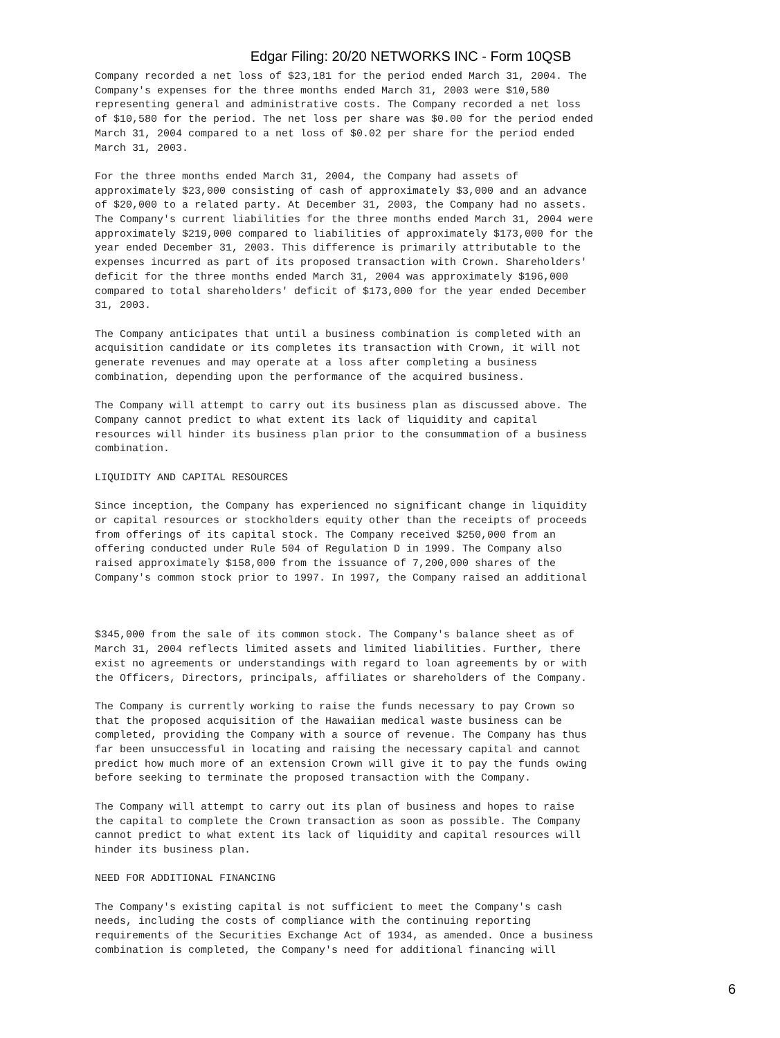Edgar Filing: 20/20 NETWORKS INC - Form 10QSB
Company recorded a net loss of $23,181 for the period ended March 31, 2004. The
Company's expenses for the three months ended March 31, 2003 were $10,580
representing general and administrative costs. The Company recorded a net loss
of $10,580 for the period. The net loss per share was $0.00 for the period ended
March 31, 2004 compared to a net loss of $0.02 per share for the period ended
March 31, 2003.

For the three months ended March 31, 2004, the Company had assets of
approximately $23,000 consisting of cash of approximately $3,000 and an advance
of $20,000 to a related party. At December 31, 2003, the Company had no assets.
The Company's current liabilities for the three months ended March 31, 2004 were
approximately $219,000 compared to liabilities of approximately $173,000 for the
year ended December 31, 2003. This difference is primarily attributable to the
expenses incurred as part of its proposed transaction with Crown. Shareholders'
deficit for the three months ended March 31, 2004 was approximately $196,000
compared to total shareholders' deficit of $173,000 for the year ended December
31, 2003.

The Company anticipates that until a business combination is completed with an
acquisition candidate or its completes its transaction with Crown, it will not
generate revenues and may operate at a loss after completing a business
combination, depending upon the performance of the acquired business.

The Company will attempt to carry out its business plan as discussed above. The
Company cannot predict to what extent its lack of liquidity and capital
resources will hinder its business plan prior to the consummation of a business
combination.

LIQUIDITY AND CAPITAL RESOURCES

Since inception, the Company has experienced no significant change in liquidity
or capital resources or stockholders equity other than the receipts of proceeds
from offerings of its capital stock. The Company received $250,000 from an
offering conducted under Rule 504 of Regulation D in 1999. The Company also
raised approximately $158,000 from the issuance of 7,200,000 shares of the
Company's common stock prior to 1997. In 1997, the Company raised an additional



$345,000 from the sale of its common stock. The Company's balance sheet as of
March 31, 2004 reflects limited assets and limited liabilities. Further, there
exist no agreements or understandings with regard to loan agreements by or with
the Officers, Directors, principals, affiliates or shareholders of the Company.

The Company is currently working to raise the funds necessary to pay Crown so
that the proposed acquisition of the Hawaiian medical waste business can be
completed, providing the Company with a source of revenue. The Company has thus
far been unsuccessful in locating and raising the necessary capital and cannot
predict how much more of an extension Crown will give it to pay the funds owing
before seeking to terminate the proposed transaction with the Company.

The Company will attempt to carry out its plan of business and hopes to raise
the capital to complete the Crown transaction as soon as possible. The Company
cannot predict to what extent its lack of liquidity and capital resources will
hinder its business plan.

NEED FOR ADDITIONAL FINANCING

The Company's existing capital is not sufficient to meet the Company's cash
needs, including the costs of compliance with the continuing reporting
requirements of the Securities Exchange Act of 1934, as amended. Once a business
combination is completed, the Company's need for additional financing will
6